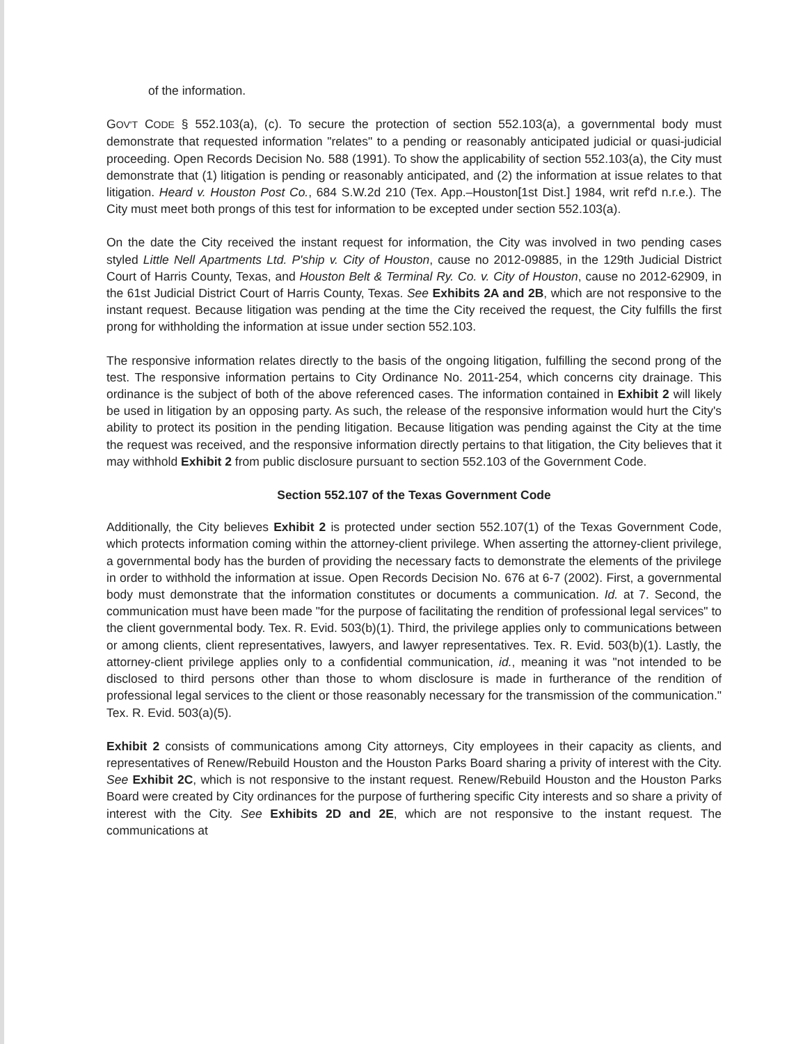of the information.
GOV'T CODE § 552.103(a), (c). To secure the protection of section 552.103(a), a governmental body must demonstrate that requested information "relates" to a pending or reasonably anticipated judicial or quasi-judicial proceeding. Open Records Decision No. 588 (1991). To show the applicability of section 552.103(a), the City must demonstrate that (1) litigation is pending or reasonably anticipated, and (2) the information at issue relates to that litigation. Heard v. Houston Post Co., 684 S.W.2d 210 (Tex. App.–Houston[1st Dist.] 1984, writ ref'd n.r.e.). The City must meet both prongs of this test for information to be excepted under section 552.103(a).
On the date the City received the instant request for information, the City was involved in two pending cases styled Little Nell Apartments Ltd. P'ship v. City of Houston, cause no 2012-09885, in the 129th Judicial District Court of Harris County, Texas, and Houston Belt & Terminal Ry. Co. v. City of Houston, cause no 2012-62909, in the 61st Judicial District Court of Harris County, Texas. See Exhibits 2A and 2B, which are not responsive to the instant request. Because litigation was pending at the time the City received the request, the City fulfills the first prong for withholding the information at issue under section 552.103.
The responsive information relates directly to the basis of the ongoing litigation, fulfilling the second prong of the test. The responsive information pertains to City Ordinance No. 2011-254, which concerns city drainage. This ordinance is the subject of both of the above referenced cases. The information contained in Exhibit 2 will likely be used in litigation by an opposing party. As such, the release of the responsive information would hurt the City's ability to protect its position in the pending litigation. Because litigation was pending against the City at the time the request was received, and the responsive information directly pertains to that litigation, the City believes that it may withhold Exhibit 2 from public disclosure pursuant to section 552.103 of the Government Code.
Section 552.107 of the Texas Government Code
Additionally, the City believes Exhibit 2 is protected under section 552.107(1) of the Texas Government Code, which protects information coming within the attorney-client privilege. When asserting the attorney-client privilege, a governmental body has the burden of providing the necessary facts to demonstrate the elements of the privilege in order to withhold the information at issue. Open Records Decision No. 676 at 6-7 (2002). First, a governmental body must demonstrate that the information constitutes or documents a communication. Id. at 7. Second, the communication must have been made "for the purpose of facilitating the rendition of professional legal services" to the client governmental body. Tex. R. Evid. 503(b)(1). Third, the privilege applies only to communications between or among clients, client representatives, lawyers, and lawyer representatives. Tex. R. Evid. 503(b)(1). Lastly, the attorney-client privilege applies only to a confidential communication, id., meaning it was "not intended to be disclosed to third persons other than those to whom disclosure is made in furtherance of the rendition of professional legal services to the client or those reasonably necessary for the transmission of the communication." Tex. R. Evid. 503(a)(5).
Exhibit 2 consists of communications among City attorneys, City employees in their capacity as clients, and representatives of Renew/Rebuild Houston and the Houston Parks Board sharing a privity of interest with the City. See Exhibit 2C, which is not responsive to the instant request. Renew/Rebuild Houston and the Houston Parks Board were created by City ordinances for the purpose of furthering specific City interests and so share a privity of interest with the City. See Exhibits 2D and 2E, which are not responsive to the instant request. The communications at